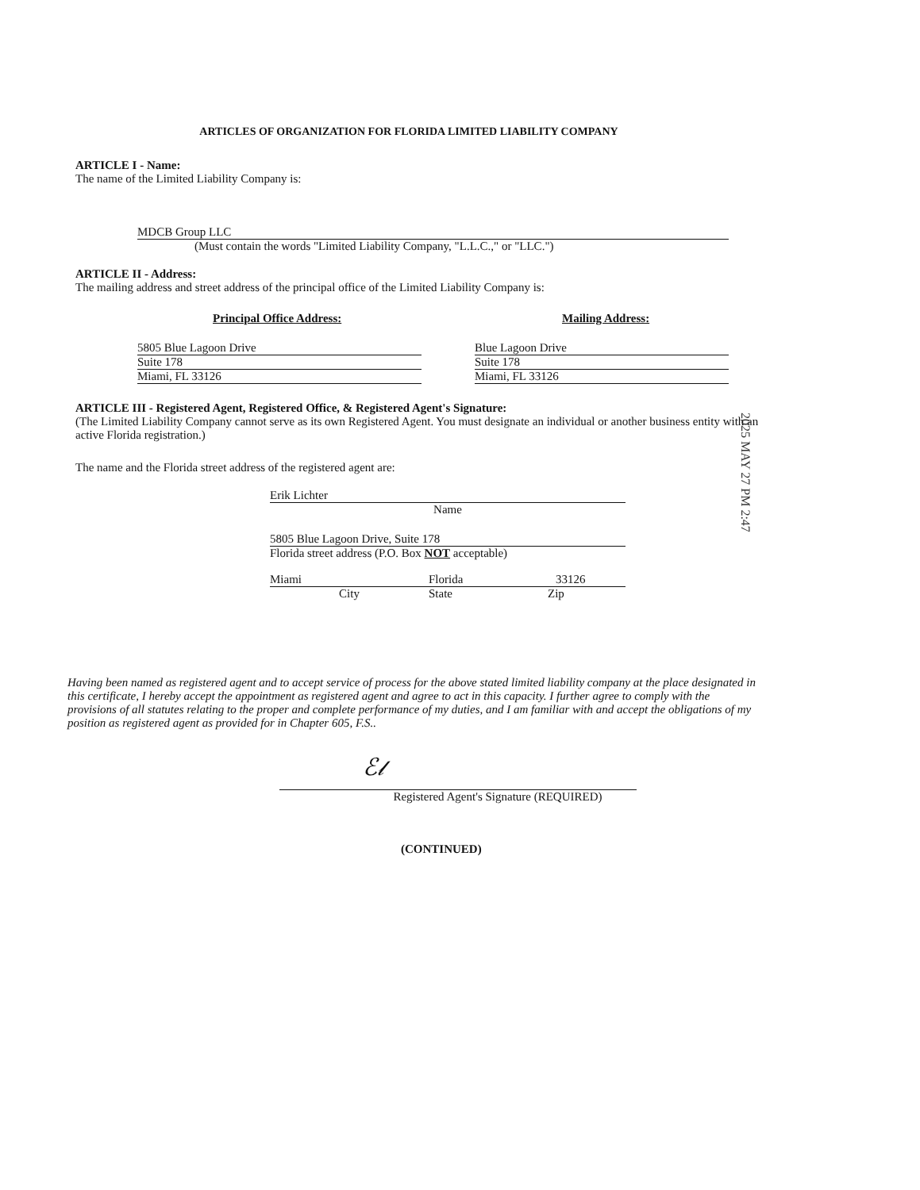ARTICLES OF ORGANIZATION FOR FLORIDA LIMITED LIABILITY COMPANY
ARTICLE I - Name:
The name of the Limited Liability Company is:
MDCB Group LLC
(Must contain the words "Limited Liability Company, "L.L.C.," or "LLC.")
ARTICLE II - Address:
The mailing address and street address of the principal office of the Limited Liability Company is:
Principal Office Address:
5805 Blue Lagoon Drive
Suite 178
Miami, FL 33126
Mailing Address:
Blue Lagoon Drive
Suite 178
Miami, FL 33126
ARTICLE III - Registered Agent, Registered Office, & Registered Agent's Signature:
(The Limited Liability Company cannot serve as its own Registered Agent. You must designate an individual or another business entity with an active Florida registration.)
The name and the Florida street address of the registered agent are:
Erik Lichter
Name
5805 Blue Lagoon Drive, Suite 178
Florida street address (P.O. Box NOT acceptable)
Miami Florida 33126
City State Zip
Having been named as registered agent and to accept service of process for the above stated limited liability company at the place designated in this certificate, I hereby accept the appointment as registered agent and agree to act in this capacity. I further agree to comply with the provisions of all statutes relating to the proper and complete performance of my duties, and I am familiar with and accept the obligations of my position as registered agent as provided for in Chapter 605, F.S..
ℰ𝓁
Registered Agent's Signature (REQUIRED)
(CONTINUED)
2025 MAY 27 PM 2:47